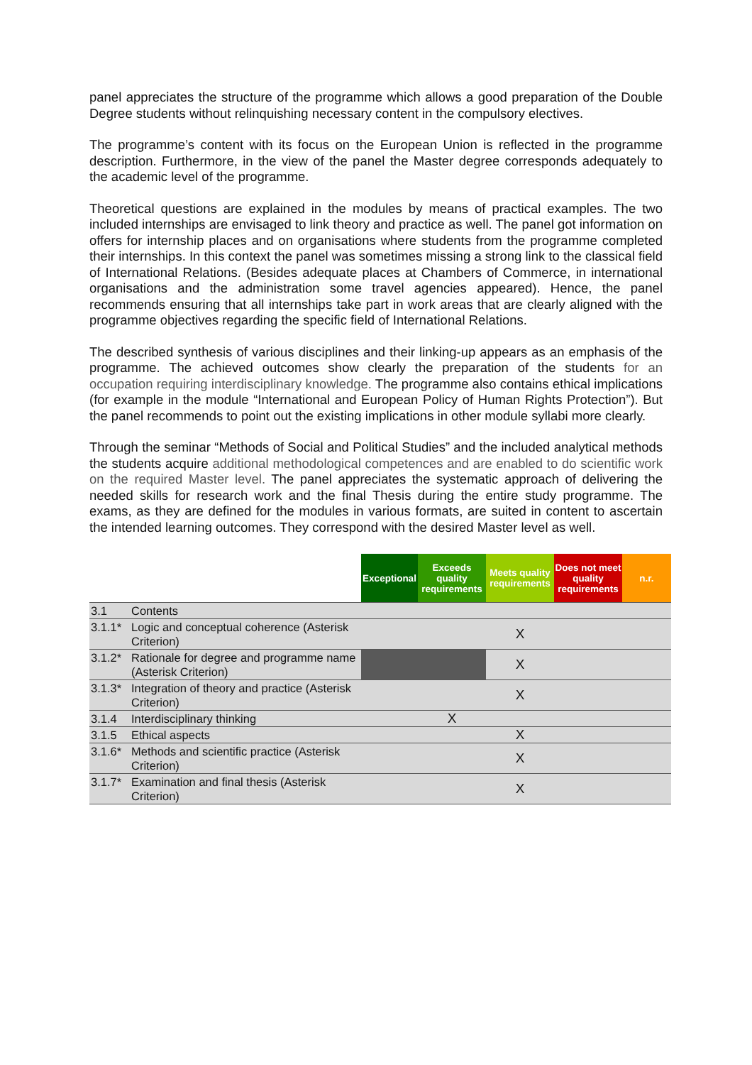panel appreciates the structure of the programme which allows a good preparation of the Double Degree students without relinquishing necessary content in the compulsory electives.
The programme’s content with its focus on the European Union is reflected in the programme description. Furthermore, in the view of the panel the Master degree corresponds adequately to the academic level of the programme.
Theoretical questions are explained in the modules by means of practical examples. The two included internships are envisaged to link theory and practice as well. The panel got information on offers for internship places and on organisations where students from the programme completed their internships. In this context the panel was sometimes missing a strong link to the classical field of International Relations. (Besides adequate places at Chambers of Commerce, in international organisations and the administration some travel agencies appeared). Hence, the panel recommends ensuring that all internships take part in work areas that are clearly aligned with the programme objectives regarding the specific field of International Relations.
The described synthesis of various disciplines and their linking-up appears as an emphasis of the programme. The achieved outcomes show clearly the preparation of the students for an occupation requiring interdisciplinary knowledge. The programme also contains ethical implications (for example in the module “International and European Policy of Human Rights Protection”). But the panel recommends to point out the existing implications in other module syllabi more clearly.
Through the seminar “Methods of Social and Political Studies” and the included analytical methods the students acquire additional methodological competences and are enabled to do scientific work on the required Master level. The panel appreciates the systematic approach of delivering the needed skills for research work and the final Thesis during the entire study programme. The exams, as they are defined for the modules in various formats, are suited in content to ascertain the intended learning outcomes. They correspond with the desired Master level as well.
| | | Exceptional | Exceeds quality requirements | Meets quality requirements | Does not meet quality requirements | n.r. |
| --- | --- | --- | --- | --- | --- | --- |
| 3.1 | Contents | | | | | |
| 3.1.1* | Logic and conceptual coherence (Asterisk Criterion) | | | X | | |
| 3.1.2* | Rationale for degree and programme name (Asterisk Criterion) | | | X | | |
| 3.1.3* | Integration of theory and practice (Asterisk Criterion) | | | X | | |
| 3.1.4 | Interdisciplinary thinking | | X | | | |
| 3.1.5 | Ethical aspects | | | X | | |
| 3.1.6* | Methods and scientific practice (Asterisk Criterion) | | | X | | |
| 3.1.7* | Examination and final thesis (Asterisk Criterion) | | | X | | |